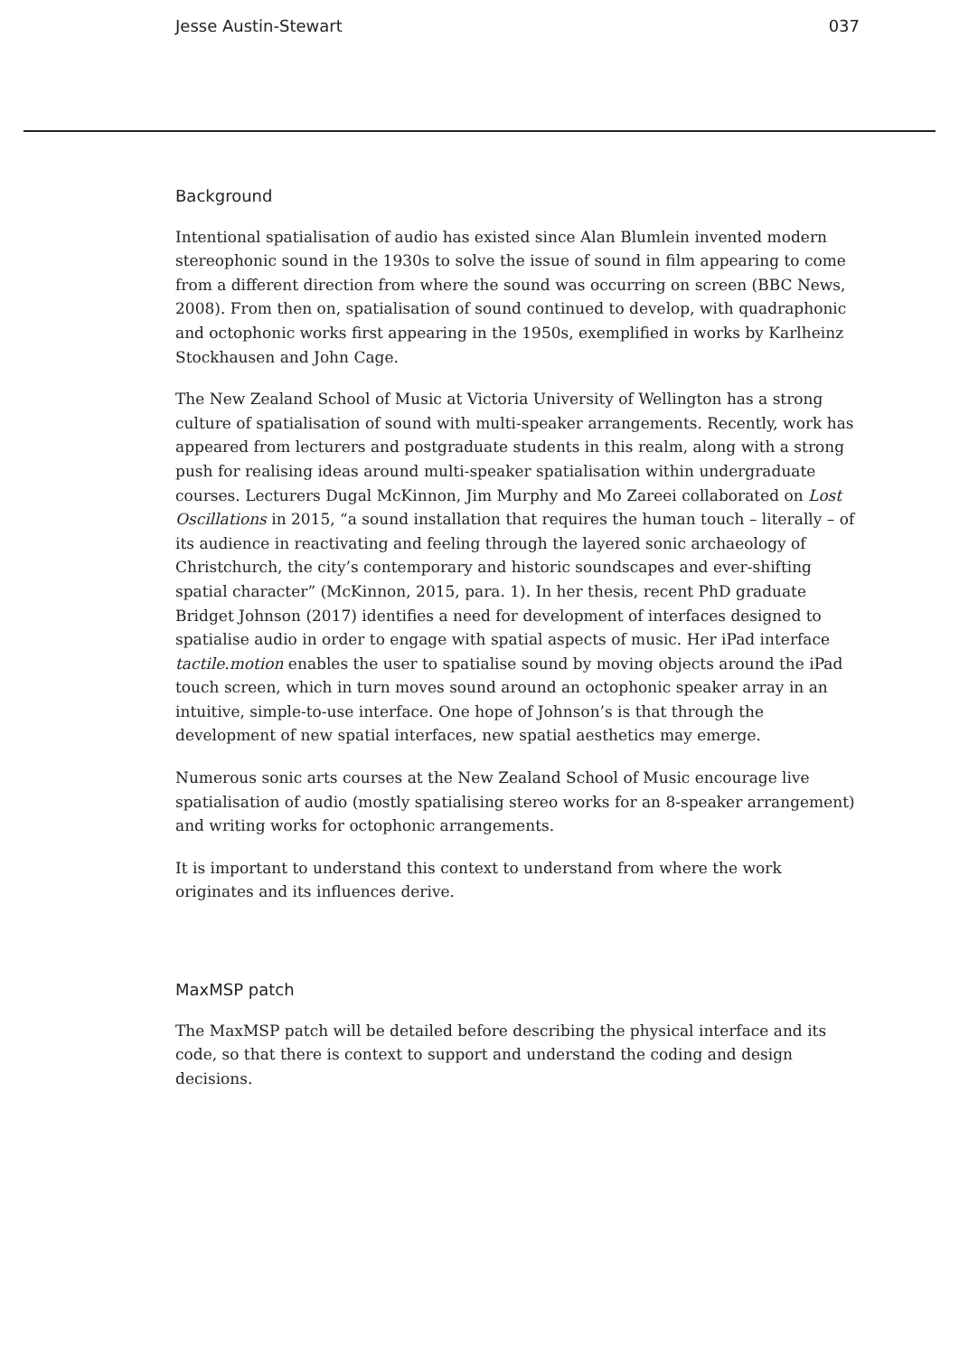Jesse Austin-Stewart 037
Background
Intentional spatialisation of audio has existed since Alan Blumlein invented modern stereophonic sound in the 1930s to solve the issue of sound in film appearing to come from a different direction from where the sound was occurring on screen (BBC News, 2008). From then on, spatialisation of sound continued to develop, with quadraphonic and octophonic works first appearing in the 1950s, exemplified in works by Karlheinz Stockhausen and John Cage.
The New Zealand School of Music at Victoria University of Wellington has a strong culture of spatialisation of sound with multi-speaker arrangements. Recently, work has appeared from lecturers and postgraduate students in this realm, along with a strong push for realising ideas around multi-speaker spatialisation within undergraduate courses. Lecturers Dugal McKinnon, Jim Murphy and Mo Zareei collaborated on Lost Oscillations in 2015, “a sound installation that requires the human touch – literally – of its audience in reactivating and feeling through the layered sonic archaeology of Christchurch, the city’s contemporary and historic soundscapes and ever-shifting spatial character” (McKinnon, 2015, para. 1). In her thesis, recent PhD graduate Bridget Johnson (2017) identifies a need for development of interfaces designed to spatialise audio in order to engage with spatial aspects of music. Her iPad interface tactile.motion enables the user to spatialise sound by moving objects around the iPad touch screen, which in turn moves sound around an octophonic speaker array in an intuitive, simple-to-use interface. One hope of Johnson’s is that through the development of new spatial interfaces, new spatial aesthetics may emerge.
Numerous sonic arts courses at the New Zealand School of Music encourage live spatialisation of audio (mostly spatialising stereo works for an 8-speaker arrangement) and writing works for octophonic arrangements.
It is important to understand this context to understand from where the work originates and its influences derive.
MaxMSP patch
The MaxMSP patch will be detailed before describing the physical interface and its code, so that there is context to support and understand the coding and design decisions.